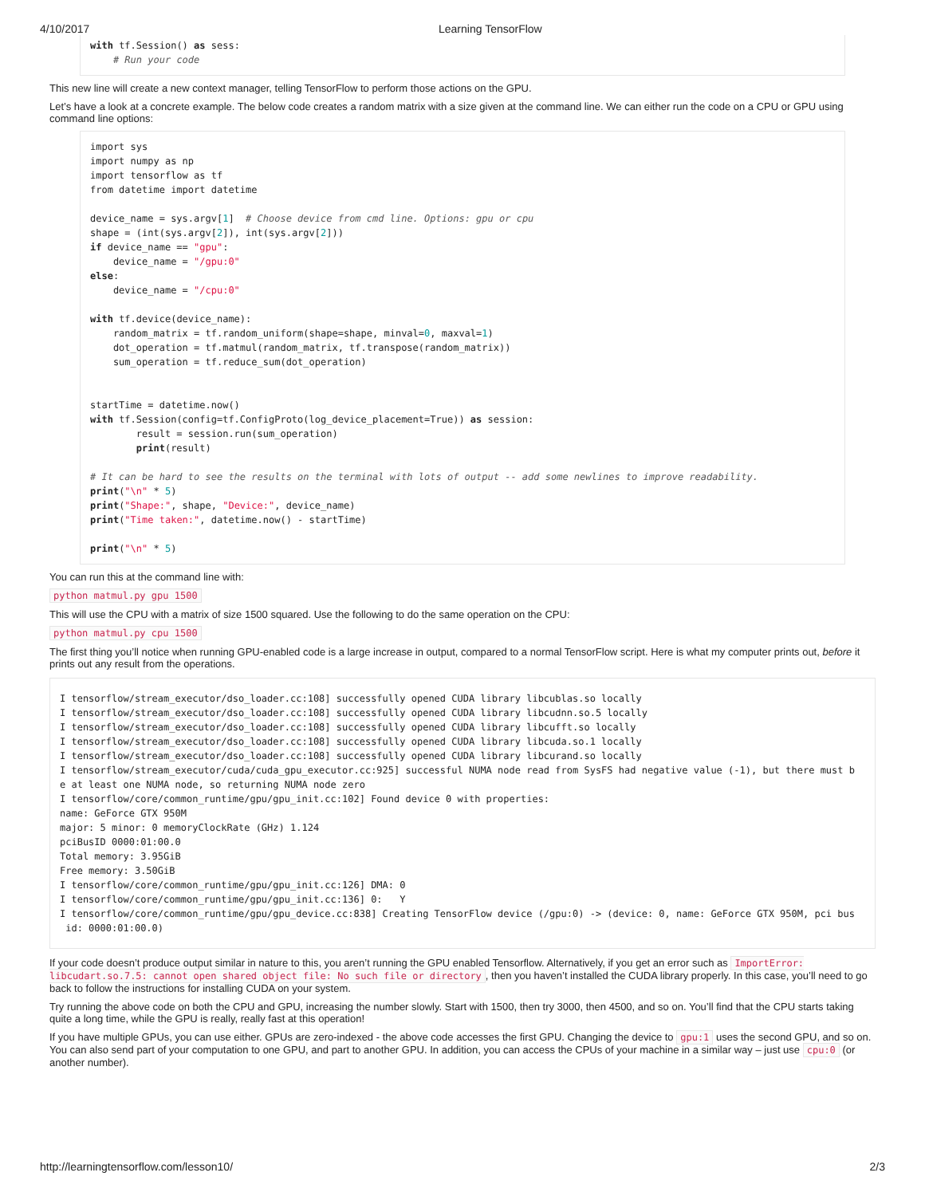4/10/2017 Learning TensorFlow
with tf.Session() as sess:
    # Run your code
This new line will create a new context manager, telling TensorFlow to perform those actions on the GPU.
Let’s have a look at a concrete example. The below code creates a random matrix with a size given at the command line. We can either run the code on a CPU or GPU using command line options:
import sys
import numpy as np
import tensorflow as tf
from datetime import datetime

device_name = sys.argv[1]  # Choose device from cmd line. Options: gpu or cpu
shape = (int(sys.argv[2]), int(sys.argv[2]))
if device_name == "gpu":
    device_name = "/gpu:0"
else:
    device_name = "/cpu:0"

with tf.device(device_name):
    random_matrix = tf.random_uniform(shape=shape, minval=0, maxval=1)
    dot_operation = tf.matmul(random_matrix, tf.transpose(random_matrix))
    sum_operation = tf.reduce_sum(dot_operation)


startTime = datetime.now()
with tf.Session(config=tf.ConfigProto(log_device_placement=True)) as session:
        result = session.run(sum_operation)
        print(result)

# It can be hard to see the results on the terminal with lots of output -- add some newlines to improve readability.
print("\n" * 5)
print("Shape:", shape, "Device:", device_name)
print("Time taken:", datetime.now() - startTime)

print("\n" * 5)
You can run this at the command line with:
python matmul.py gpu 1500
This will use the CPU with a matrix of size 1500 squared. Use the following to do the same operation on the CPU:
python matmul.py cpu 1500
The first thing you’ll notice when running GPU-enabled code is a large increase in output, compared to a normal TensorFlow script. Here is what my computer prints out, before it prints out any result from the operations.
I tensorflow/stream_executor/dso_loader.cc:108] successfully opened CUDA library libcublas.so locally
I tensorflow/stream_executor/dso_loader.cc:108] successfully opened CUDA library libcudnn.so.5 locally
I tensorflow/stream_executor/dso_loader.cc:108] successfully opened CUDA library libcufft.so locally
I tensorflow/stream_executor/dso_loader.cc:108] successfully opened CUDA library libcuda.so.1 locally
I tensorflow/stream_executor/dso_loader.cc:108] successfully opened CUDA library libcurand.so locally
I tensorflow/stream_executor/cuda/cuda_gpu_executor.cc:925] successful NUMA node read from SysFS had negative value (-1), but there must b
e at least one NUMA node, so returning NUMA node zero
I tensorflow/core/common_runtime/gpu/gpu_init.cc:102] Found device 0 with properties:
name: GeForce GTX 950M
major: 5 minor: 0 memoryClockRate (GHz) 1.124
pciBusID 0000:01:00.0
Total memory: 3.95GiB
Free memory: 3.50GiB
I tensorflow/core/common_runtime/gpu/gpu_init.cc:126] DMA: 0
I tensorflow/core/common_runtime/gpu/gpu_init.cc:136] 0:   Y
I tensorflow/core/common_runtime/gpu/gpu_device.cc:838] Creating TensorFlow device (/gpu:0) -> (device: 0, name: GeForce GTX 950M, pci bus
 id: 0000:01:00.0)
If your code doesn’t produce output similar in nature to this, you aren’t running the GPU enabled Tensorflow. Alternatively, if you get an error such as ImportError: libcudart.so.7.5: cannot open shared object file: No such file or directory, then you haven’t installed the CUDA library properly. In this case, you’ll need to go back to follow the instructions for installing CUDA on your system.
Try running the above code on both the CPU and GPU, increasing the number slowly. Start with 1500, then try 3000, then 4500, and so on. You’ll find that the CPU starts taking quite a long time, while the GPU is really, really fast at this operation!
If you have multiple GPUs, you can use either. GPUs are zero-indexed - the above code accesses the first GPU. Changing the device to gpu:1 uses the second GPU, and so on. You can also send part of your computation to one GPU, and part to another GPU. In addition, you can access the CPUs of your machine in a similar way – just use cpu:0 (or another number).
http://learningtensorflow.com/lesson10/ 2/3